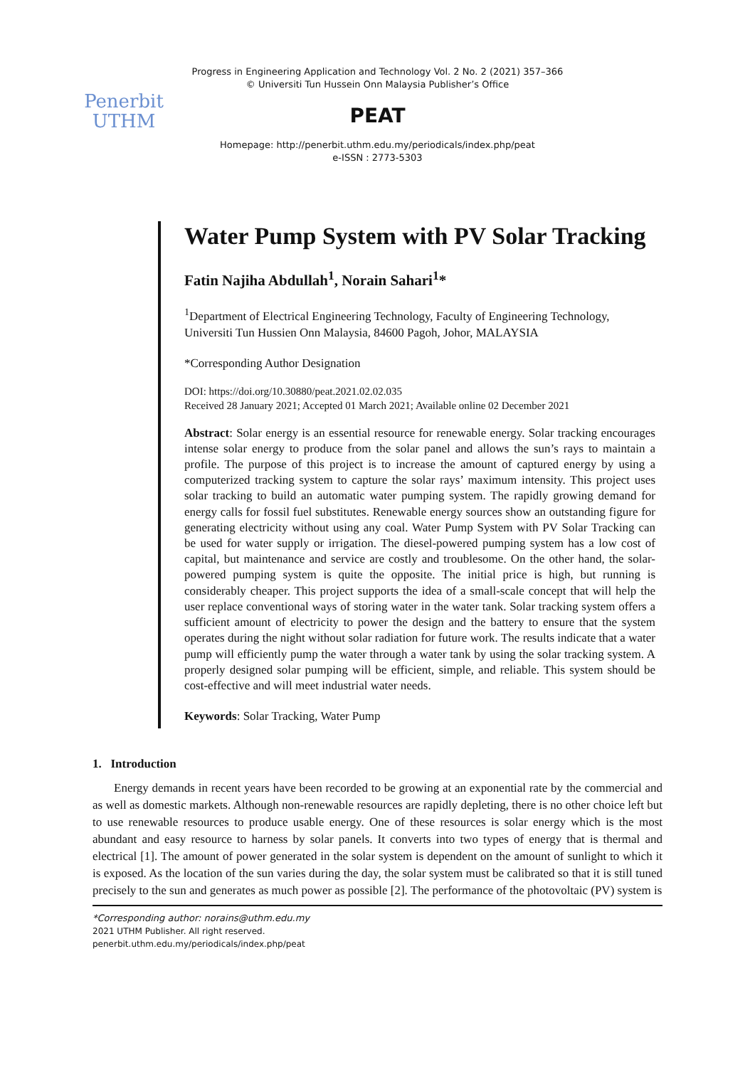Progress in Engineering Application and Technology Vol. 2 No. 2 (2021) 357–366
© Universiti Tun Hussein Onn Malaysia Publisher’s Office
Penerbit
UTHM
PEAT
Homepage: http://penerbit.uthm.edu.my/periodicals/index.php/peat
e-ISSN : 2773-5303
Water Pump System with PV Solar Tracking
Fatin Najiha Abdullah<sup>1</sup>, Norain Sahari<sup>1</sup>*
<sup>1</sup> Department of Electrical Engineering Technology, Faculty of Engineering Technology,
Universiti Tun Hussien Onn Malaysia, 84600 Pagoh, Johor, MALAYSIA
*Corresponding Author Designation
DOI: https://doi.org/10.30880/peat.2021.02.02.035
Received 28 January 2021; Accepted 01 March 2021; Available online 02 December 2021
Abstract: Solar energy is an essential resource for renewable energy. Solar tracking encourages intense solar energy to produce from the solar panel and allows the sun’s rays to maintain a profile. The purpose of this project is to increase the amount of captured energy by using a computerized tracking system to capture the solar rays’ maximum intensity. This project uses solar tracking to build an automatic water pumping system. The rapidly growing demand for energy calls for fossil fuel substitutes. Renewable energy sources show an outstanding figure for generating electricity without using any coal. Water Pump System with PV Solar Tracking can be used for water supply or irrigation. The diesel-powered pumping system has a low cost of capital, but maintenance and service are costly and troublesome. On the other hand, the solar-powered pumping system is quite the opposite. The initial price is high, but running is considerably cheaper. This project supports the idea of a small-scale concept that will help the user replace conventional ways of storing water in the water tank. Solar tracking system offers a sufficient amount of electricity to power the design and the battery to ensure that the system operates during the night without solar radiation for future work. The results indicate that a water pump will efficiently pump the water through a water tank by using the solar tracking system. A properly designed solar pumping will be efficient, simple, and reliable. This system should be cost-effective and will meet industrial water needs.
Keywords: Solar Tracking, Water Pump
1. Introduction
Energy demands in recent years have been recorded to be growing at an exponential rate by the commercial and as well as domestic markets. Although non-renewable resources are rapidly depleting, there is no other choice left but to use renewable resources to produce usable energy. One of these resources is solar energy which is the most abundant and easy resource to harness by solar panels. It converts into two types of energy that is thermal and electrical [1]. The amount of power generated in the solar system is dependent on the amount of sunlight to which it is exposed. As the location of the sun varies during the day, the solar system must be calibrated so that it is still tuned precisely to the sun and generates as much power as possible [2]. The performance of the photovoltaic (PV) system is
*Corresponding author: norains@uthm.edu.my
2021 UTHM Publisher. All right reserved.
penerbit.uthm.edu.my/periodicals/index.php/peat